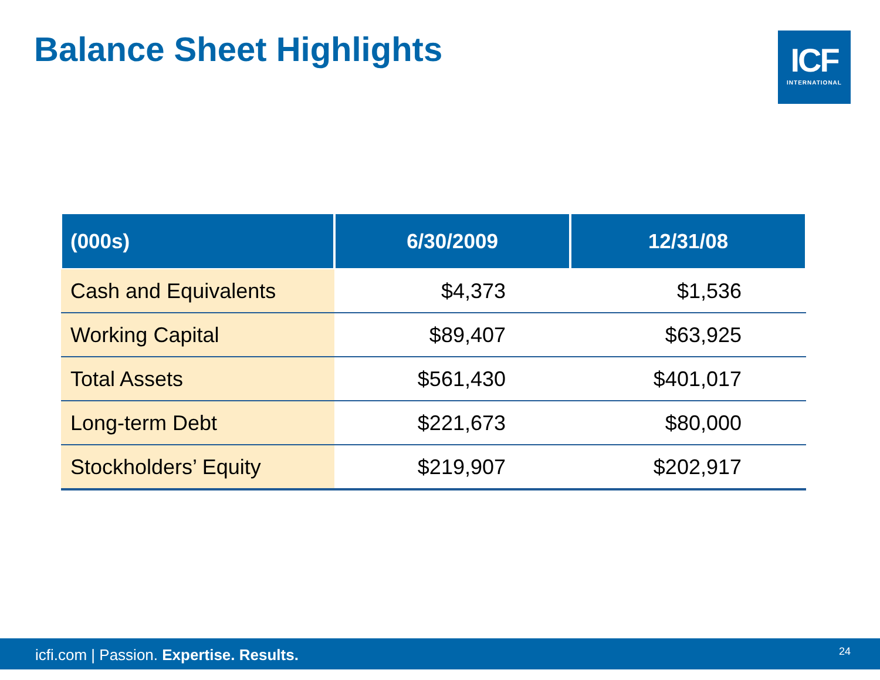Balance Sheet Highlights
ICF
INTERNATIONAL
| (000s) | 6/30/2009 | 12/31/08 |
| --- | --- | --- |
| Cash and Equivalents | $4,373 | $1,536 |
| Working Capital | $89,407 | $63,925 |
| Total Assets | $561,430 | $401,017 |
| Long-term Debt | $221,673 | $80,000 |
| Stockholders’ Equity | $219,907 | $202,917 |
icfi.com | Passion. Expertise. Results. 24